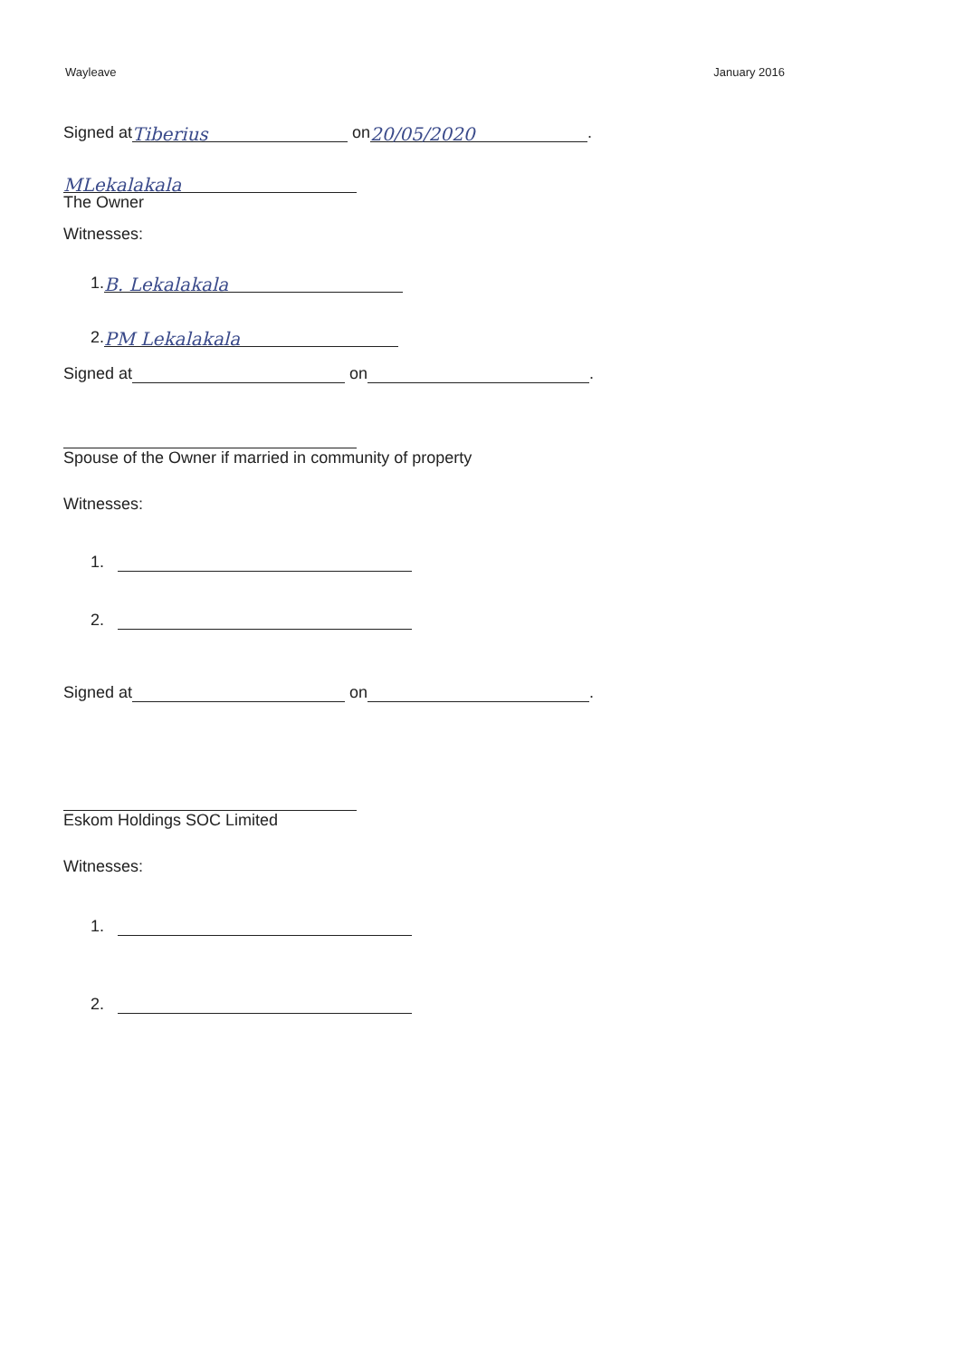Wayleave January 2016
Signed at Tiberius on 20/05/2020.
MLekalakala
The Owner
Witnesses:
1. B. Lekalakala
2. PM Lekalakala
Signed at on .
Spouse of the Owner if married in community of property
Witnesses:
1.
2.
Signed at on .
Eskom Holdings SOC Limited
Witnesses:
1.
2.